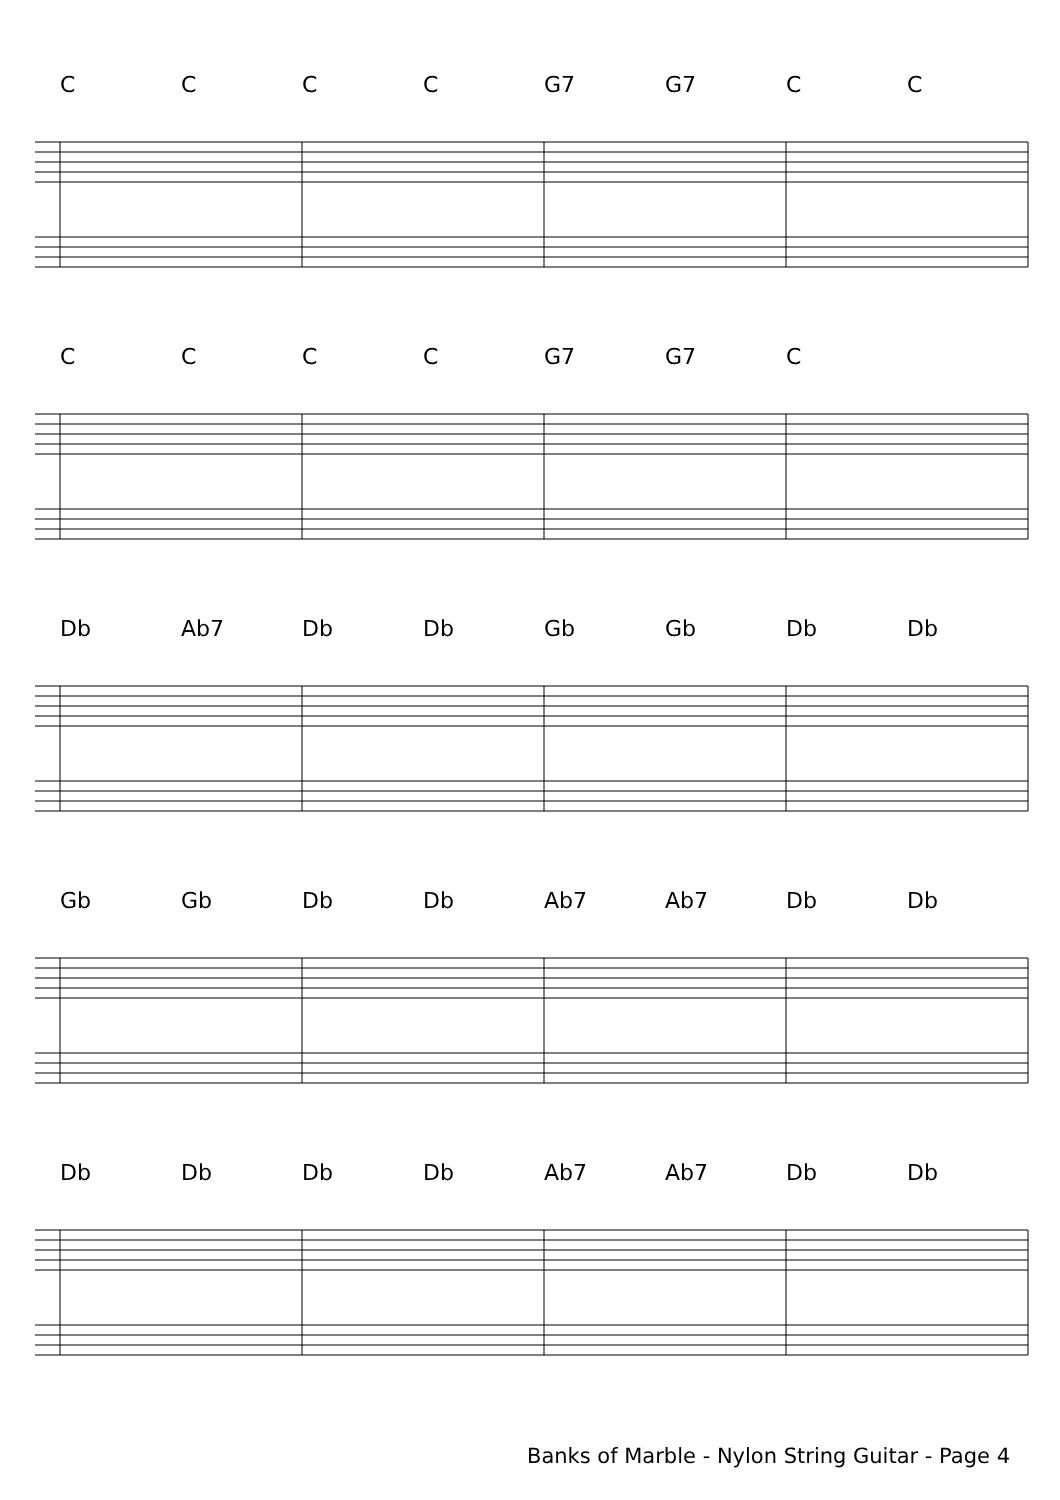CCCC G7 G7 CC
CCCC G7 G7 C
Db Ab7 Db Db Gb Gb Db Db
Gb Gb Db Db Ab7 Ab7 Db Db
Db Db Db Db Ab7 Ab7 Db Db
Banks of Marble - Nylon String Guitar - Page 4